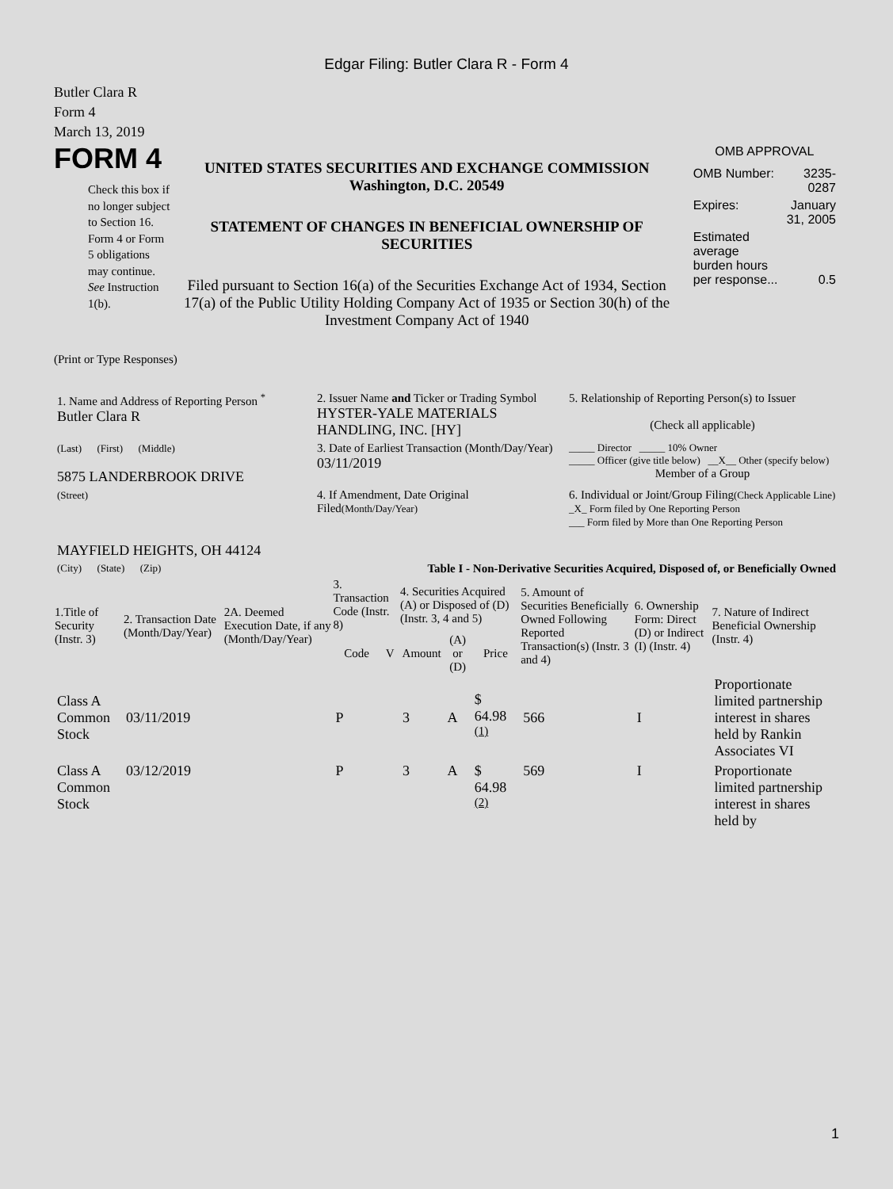Edgar Filing: Butler Clara R - Form 4
Butler Clara R
Form 4
March 13, 2019
FORM 4
Check this box if no longer subject to Section 16. Form 4 or Form 5 obligations may continue. See Instruction 1(b).
UNITED STATES SECURITIES AND EXCHANGE COMMISSION
Washington, D.C. 20549
STATEMENT OF CHANGES IN BENEFICIAL OWNERSHIP OF SECURITIES
Filed pursuant to Section 16(a) of the Securities Exchange Act of 1934, Section 17(a) of the Public Utility Holding Company Act of 1935 or Section 30(h) of the Investment Company Act of 1940
OMB APPROVAL
| OMB Number: | 3235-0287 |
| Expires: | January 31, 2005 |
| Estimated average burden hours per response... | 0.5 |
(Print or Type Responses)
| 1. Name and Address of Reporting Person <sup>*</sup> Butler Clara R | 2. Issuer Name and Ticker or Trading Symbol HYSTER-YALE MATERIALS HANDLING, INC. [HY] | 5. Relationship of Reporting Person(s) to Issuer (Check all applicable) |
| (Last) (First) (Middle) 5875 LANDERBROOK DRIVE | 3. Date of Earliest Transaction (Month/Day/Year) 03/11/2019 | _____ Director _____ 10% Owner _____ Officer (give title below) __X__ Other (specify below) Member of a Group |
| (Street) MAYFIELD HEIGHTS, OH 44124 | 4. If Amendment, Date Original Filed (Month/Day/Year) | 6. Individual or Joint/Group Filing (Check Applicable Line) _X_ Form filed by One Reporting Person ___ Form filed by More than One Reporting Person |
| (City) (State) (Zip) | Table I - Non-Derivative Securities Acquired, Disposed of, or Beneficially Owned | |
| 1.Title of Security (Instr. 3) | 2. Transaction Date (Month/Day/Year) | 2A. Deemed Execution Date, if any (Month/Day/Year) | 3. Transaction Code (Instr. 8) | | 4. Securities Acquired (A) or Disposed of (D) (Instr. 3, 4 and 5) | | | 5. Amount of Securities Beneficially Owned Following Reported Transaction(s) (Instr. 3 and 4) | 6. Ownership Form: Direct (D) or Indirect (I) (Instr. 4) | 7. Nature of Indirect Beneficial Ownership (Instr. 4) |
| --- | --- | --- | --- | --- | --- | --- | --- | --- | --- | --- |
| | | | Code | V | Amount | (A) or (D) | Price | | | |
| Class A Common Stock | 03/11/2019 | | P | | 3 | A | $ 64.98 <sup>(1)</sup> | 566 | I | Proportionate limited partnership interest in shares held by Rankin Associates VI |
| Class A Common Stock | 03/12/2019 | | P | | 3 | A | $ 64.98 <sup>(2)</sup> | 569 | I | Proportionate limited partnership interest in shares held by |
1